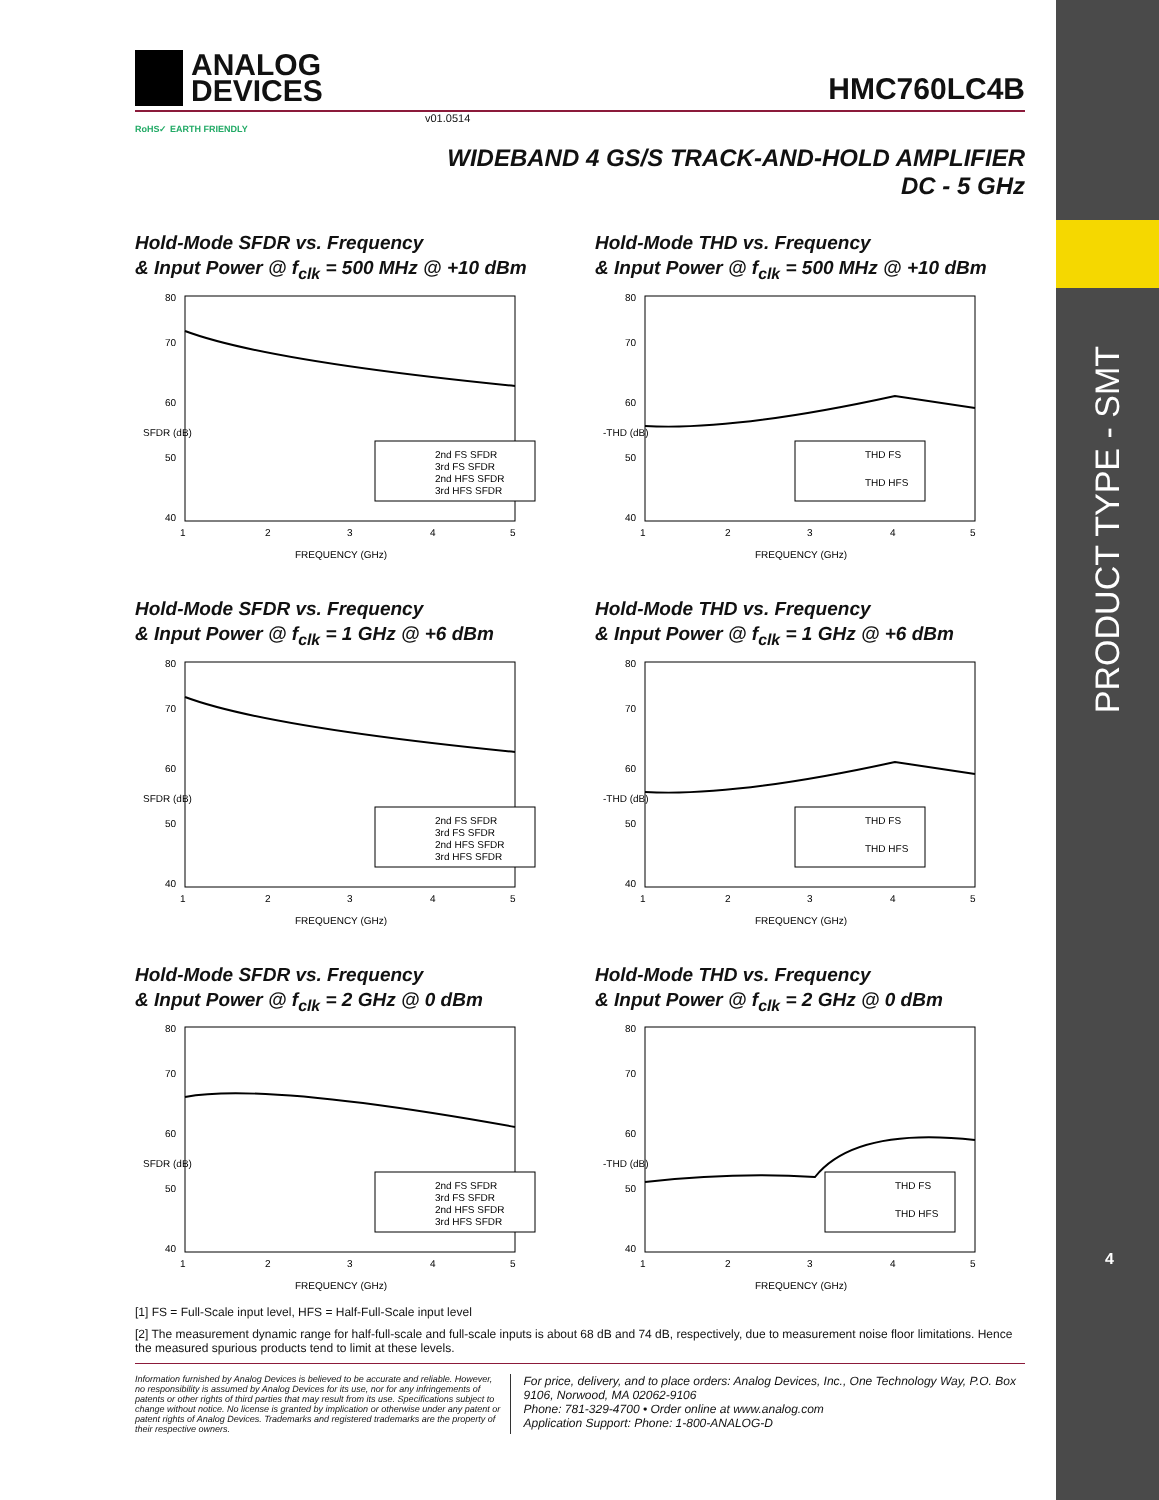PRODUCT TYPE - SMT
4
ANALOG
DEVICES
HMC760LC4B
v01.0514
RoHS✓ EARTH FRIENDLY
WIDEBAND 4 GS/S TRACK-AND-HOLD AMPLIFIER
DC - 5 GHz
Hold-Mode SFDR vs. Frequency
& Input Power @ f<sub>clk</sub> = 500 MHz @ +10 dBm
80
70
60
50
40
1
2
3
4
5
FREQUENCY (GHz)
SFDR (dB)
2nd FS SFDR
3rd FS SFDR
2nd HFS SFDR
3rd HFS SFDR
Hold-Mode THD vs. Frequency
& Input Power @ f<sub>clk</sub> = 500 MHz @ +10 dBm
80
70
60
50
40
1
2
3
4
5
FREQUENCY (GHz)
-THD (dB)
THD FS
THD HFS
Hold-Mode SFDR vs. Frequency
& Input Power @ f<sub>clk</sub> = 1 GHz @ +6 dBm
80
70
60
50
40
1
2
3
4
5
FREQUENCY (GHz)
SFDR (dB)
2nd FS SFDR
3rd FS SFDR
2nd HFS SFDR
3rd HFS SFDR
Hold-Mode THD vs. Frequency
& Input Power @ f<sub>clk</sub> = 1 GHz @ +6 dBm
80
70
60
50
40
1
2
3
4
5
FREQUENCY (GHz)
-THD (dB)
THD FS
THD HFS
Hold-Mode SFDR vs. Frequency
& Input Power @ f<sub>clk</sub> = 2 GHz @ 0 dBm
80
70
60
50
40
1
2
3
4
5
FREQUENCY (GHz)
SFDR (dB)
2nd FS SFDR
3rd FS SFDR
2nd HFS SFDR
3rd HFS SFDR
Hold-Mode THD vs. Frequency
& Input Power @ f<sub>clk</sub> = 2 GHz @ 0 dBm
80
70
60
50
40
1
2
3
4
5
FREQUENCY (GHz)
-THD (dB)
THD FS
THD HFS
[1] FS = Full-Scale input level, HFS = Half-Full-Scale input level
[2] The measurement dynamic range for half-full-scale and full-scale inputs is about 68 dB and 74 dB, respectively, due to measurement noise floor limitations. Hence the measured spurious products tend to limit at these levels.
Information furnished by Analog Devices is believed to be accurate and reliable. However, no responsibility is assumed by Analog Devices for its use, nor for any infringements of patents or other rights of third parties that may result from its use. Specifications subject to change without notice. No license is granted by implication or otherwise under any patent or patent rights of Analog Devices. Trademarks and registered trademarks are the property of their respective owners.
For price, delivery, and to place orders: Analog Devices, Inc., One Technology Way, P.O. Box 9106, Norwood, MA 02062-9106
Phone: 781-329-4700 • Order online at www.analog.com
Application Support: Phone: 1-800-ANALOG-D